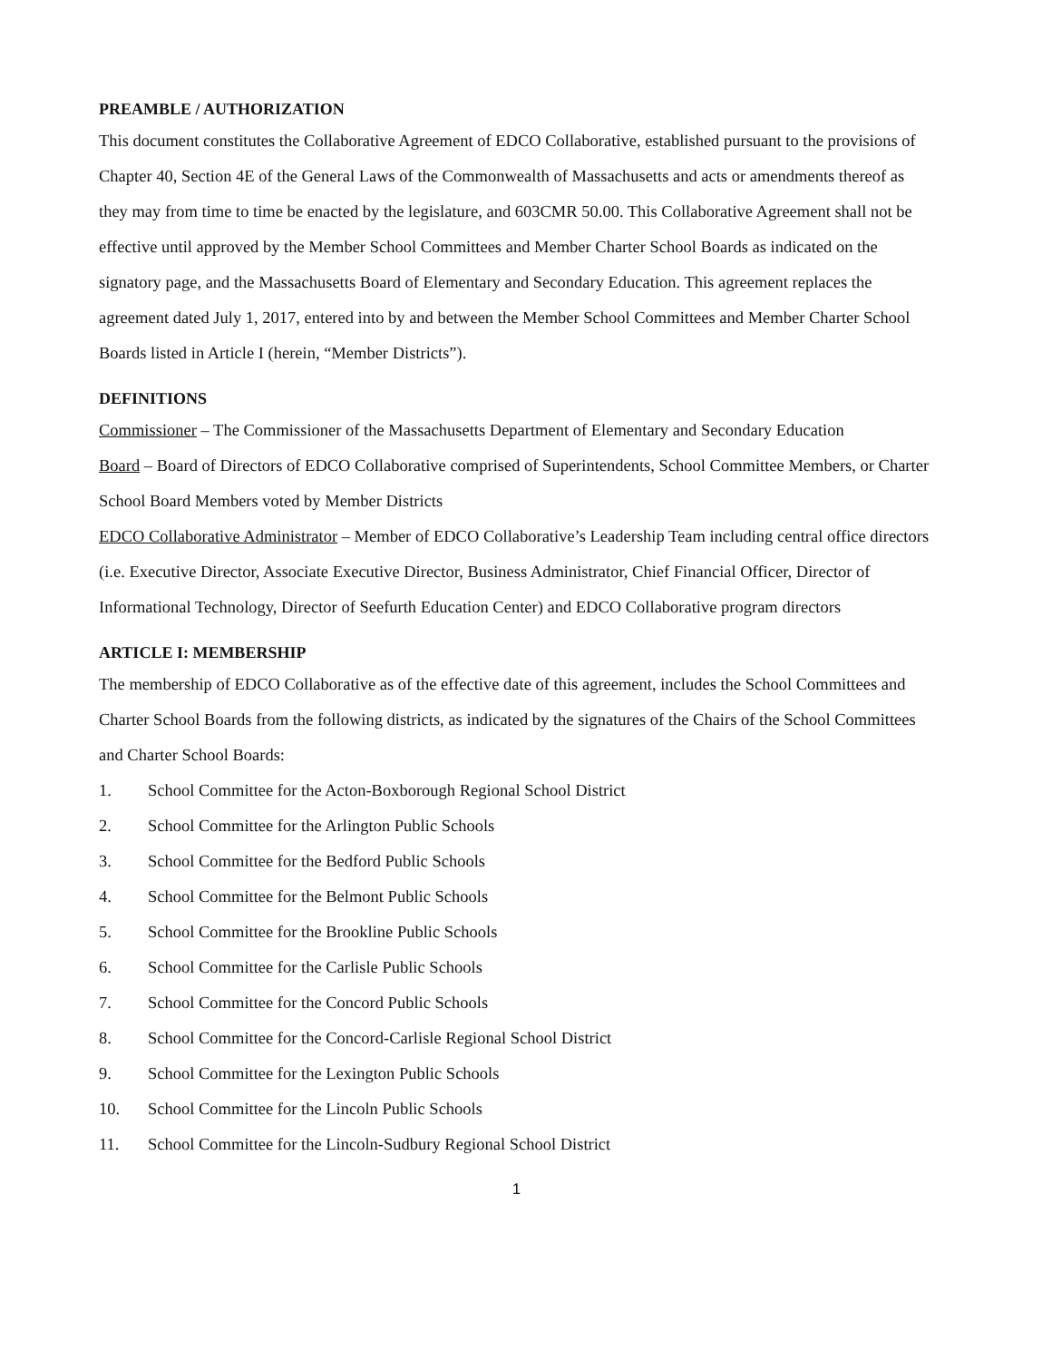PREAMBLE / AUTHORIZATION
This document constitutes the Collaborative Agreement of EDCO Collaborative, established pursuant to the provisions of Chapter 40, Section 4E of the General Laws of the Commonwealth of Massachusetts and acts or amendments thereof as they may from time to time be enacted by the legislature, and 603CMR 50.00. This Collaborative Agreement shall not be effective until approved by the Member School Committees and Member Charter School Boards as indicated on the signatory page, and the Massachusetts Board of Elementary and Secondary Education. This agreement replaces the agreement dated July 1, 2017, entered into by and between the Member School Committees and Member Charter School Boards listed in Article I (herein, “Member Districts”).
DEFINITIONS
Commissioner – The Commissioner of the Massachusetts Department of Elementary and Secondary Education
Board – Board of Directors of EDCO Collaborative comprised of Superintendents, School Committee Members, or Charter School Board Members voted by Member Districts
EDCO Collaborative Administrator – Member of EDCO Collaborative’s Leadership Team including central office directors (i.e. Executive Director, Associate Executive Director, Business Administrator, Chief Financial Officer, Director of Informational Technology, Director of Seefurth Education Center) and EDCO Collaborative program directors
ARTICLE I: MEMBERSHIP
The membership of EDCO Collaborative as of the effective date of this agreement, includes the School Committees and Charter School Boards from the following districts, as indicated by the signatures of the Chairs of the School Committees and Charter School Boards:
1. School Committee for the Acton-Boxborough Regional School District
2. School Committee for the Arlington Public Schools
3. School Committee for the Bedford Public Schools
4. School Committee for the Belmont Public Schools
5. School Committee for the Brookline Public Schools
6. School Committee for the Carlisle Public Schools
7. School Committee for the Concord Public Schools
8. School Committee for the Concord-Carlisle Regional School District
9. School Committee for the Lexington Public Schools
10. School Committee for the Lincoln Public Schools
11. School Committee for the Lincoln-Sudbury Regional School District
1